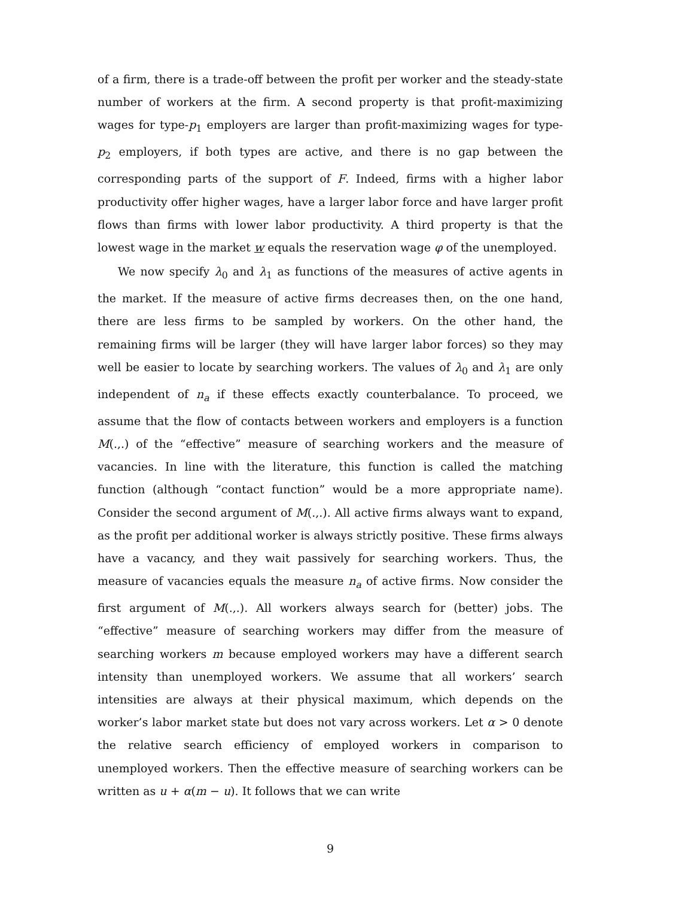of a firm, there is a trade-off between the profit per worker and the steady-state number of workers at the firm. A second property is that profit-maximizing wages for type-p<sub>1</sub> employers are larger than profit-maximizing wages for type-p<sub>2</sub> employers, if both types are active, and there is no gap between the corresponding parts of the support of F. Indeed, firms with a higher labor productivity offer higher wages, have a larger labor force and have larger profit flows than firms with lower labor productivity. A third property is that the lowest wage in the market w equals the reservation wage φ of the unemployed.
We now specify λ<sub>0</sub> and λ<sub>1</sub> as functions of the measures of active agents in the market. If the measure of active firms decreases then, on the one hand, there are less firms to be sampled by workers. On the other hand, the remaining firms will be larger (they will have larger labor forces) so they may well be easier to locate by searching workers. The values of λ<sub>0</sub> and λ<sub>1</sub> are only independent of n<sub>a</sub> if these effects exactly counterbalance. To proceed, we assume that the flow of contacts between workers and employers is a function M(.,.) of the “effective” measure of searching workers and the measure of vacancies. In line with the literature, this function is called the matching function (although “contact function” would be a more appropriate name). Consider the second argument of M(.,.). All active firms always want to expand, as the profit per additional worker is always strictly positive. These firms always have a vacancy, and they wait passively for searching workers. Thus, the measure of vacancies equals the measure n<sub>a</sub> of active firms. Now consider the first argument of M(.,.). All workers always search for (better) jobs. The “effective” measure of searching workers may differ from the measure of searching workers m because employed workers may have a different search intensity than unemployed workers. We assume that all workers’ search intensities are always at their physical maximum, which depends on the worker’s labor market state but does not vary across workers. Let α > 0 denote the relative search efficiency of employed workers in comparison to unemployed workers. Then the effective measure of searching workers can be written as u + α(m − u). It follows that we can write
9